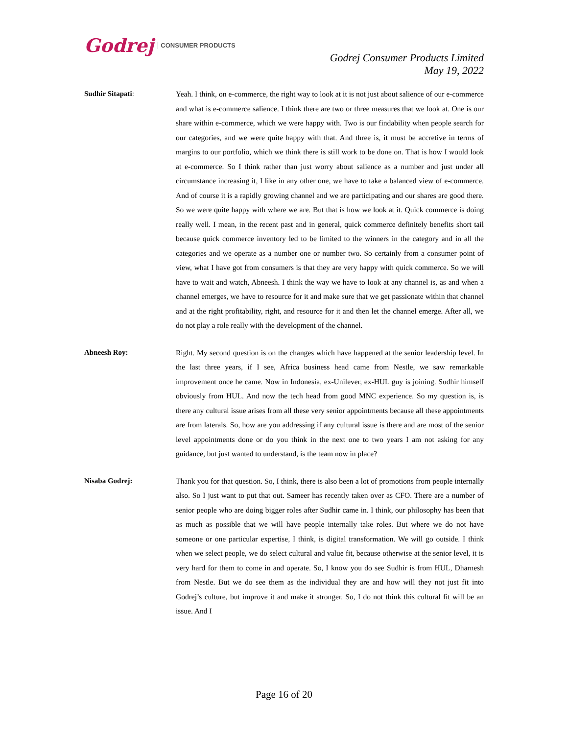Godrej CONSUMER PRODUCTS
Godrej Consumer Products Limited
May 19, 2022
Sudhir Sitapati: Yeah. I think, on e-commerce, the right way to look at it is not just about salience of our e-commerce and what is e-commerce salience. I think there are two or three measures that we look at. One is our share within e-commerce, which we were happy with. Two is our findability when people search for our categories, and we were quite happy with that. And three is, it must be accretive in terms of margins to our portfolio, which we think there is still work to be done on. That is how I would look at e-commerce. So I think rather than just worry about salience as a number and just under all circumstance increasing it, I like in any other one, we have to take a balanced view of e-commerce. And of course it is a rapidly growing channel and we are participating and our shares are good there. So we were quite happy with where we are. But that is how we look at it. Quick commerce is doing really well. I mean, in the recent past and in general, quick commerce definitely benefits short tail because quick commerce inventory led to be limited to the winners in the category and in all the categories and we operate as a number one or number two. So certainly from a consumer point of view, what I have got from consumers is that they are very happy with quick commerce. So we will have to wait and watch, Abneesh. I think the way we have to look at any channel is, as and when a channel emerges, we have to resource for it and make sure that we get passionate within that channel and at the right profitability, right, and resource for it and then let the channel emerge. After all, we do not play a role really with the development of the channel.
Abneesh Roy: Right. My second question is on the changes which have happened at the senior leadership level. In the last three years, if I see, Africa business head came from Nestle, we saw remarkable improvement once he came. Now in Indonesia, ex-Unilever, ex-HUL guy is joining. Sudhir himself obviously from HUL. And now the tech head from good MNC experience. So my question is, is there any cultural issue arises from all these very senior appointments because all these appointments are from laterals. So, how are you addressing if any cultural issue is there and are most of the senior level appointments done or do you think in the next one to two years I am not asking for any guidance, but just wanted to understand, is the team now in place?
Nisaba Godrej: Thank you for that question. So, I think, there is also been a lot of promotions from people internally also. So I just want to put that out. Sameer has recently taken over as CFO. There are a number of senior people who are doing bigger roles after Sudhir came in. I think, our philosophy has been that as much as possible that we will have people internally take roles. But where we do not have someone or one particular expertise, I think, is digital transformation. We will go outside. I think when we select people, we do select cultural and value fit, because otherwise at the senior level, it is very hard for them to come in and operate. So, I know you do see Sudhir is from HUL, Dharnesh from Nestle. But we do see them as the individual they are and how will they not just fit into Godrej’s culture, but improve it and make it stronger. So, I do not think this cultural fit will be an issue. And I
Page 16 of 20